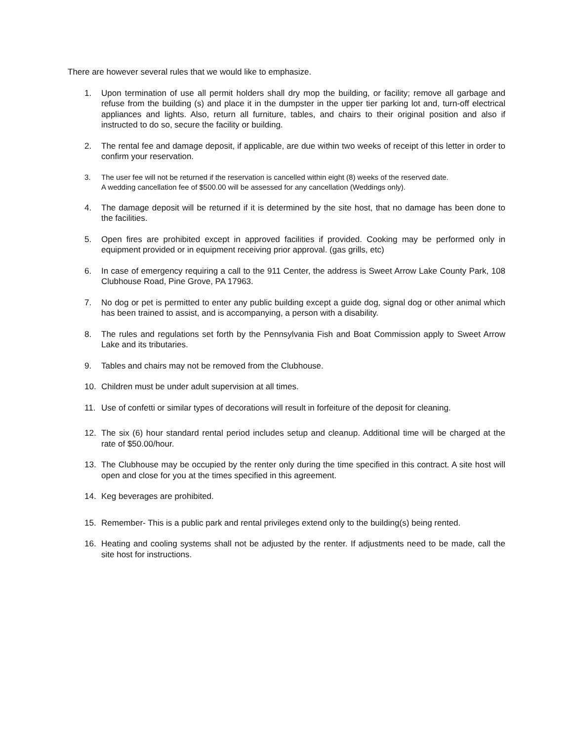There are however several rules that we would like to emphasize.
1. Upon termination of use all permit holders shall dry mop the building, or facility; remove all garbage and refuse from the building (s) and place it in the dumpster in the upper tier parking lot and, turn-off electrical appliances and lights. Also, return all furniture, tables, and chairs to their original position and also if instructed to do so, secure the facility or building.
2. The rental fee and damage deposit, if applicable, are due within two weeks of receipt of this letter in order to confirm your reservation.
3. The user fee will not be returned if the reservation is cancelled within eight (8) weeks of the reserved date.
A wedding cancellation fee of $500.00 will be assessed for any cancellation (Weddings only).
4. The damage deposit will be returned if it is determined by the site host, that no damage has been done to the facilities.
5. Open fires are prohibited except in approved facilities if provided. Cooking may be performed only in equipment provided or in equipment receiving prior approval. (gas grills, etc)
6. In case of emergency requiring a call to the 911 Center, the address is Sweet Arrow Lake County Park, 108 Clubhouse Road, Pine Grove, PA 17963.
7. No dog or pet is permitted to enter any public building except a guide dog, signal dog or other animal which has been trained to assist, and is accompanying, a person with a disability.
8. The rules and regulations set forth by the Pennsylvania Fish and Boat Commission apply to Sweet Arrow Lake and its tributaries.
9. Tables and chairs may not be removed from the Clubhouse.
10. Children must be under adult supervision at all times.
11. Use of confetti or similar types of decorations will result in forfeiture of the deposit for cleaning.
12. The six (6) hour standard rental period includes setup and cleanup. Additional time will be charged at the rate of $50.00/hour.
13. The Clubhouse may be occupied by the renter only during the time specified in this contract. A site host will open and close for you at the times specified in this agreement.
14. Keg beverages are prohibited.
15. Remember- This is a public park and rental privileges extend only to the building(s) being rented.
16. Heating and cooling systems shall not be adjusted by the renter. If adjustments need to be made, call the site host for instructions.